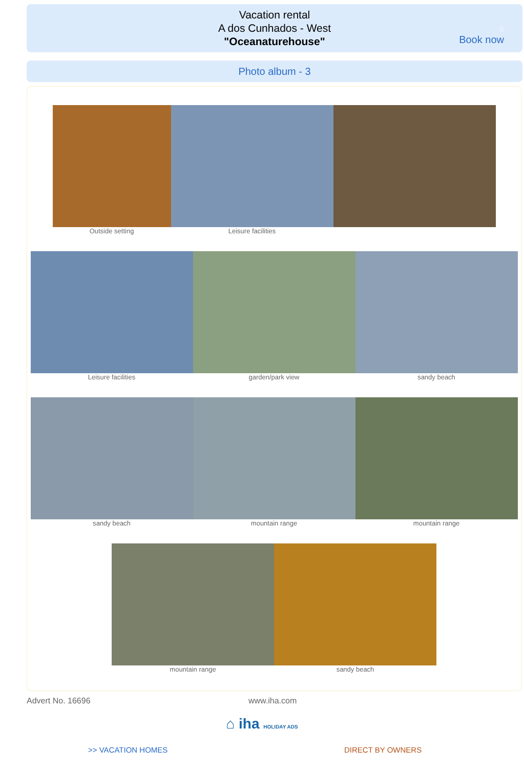Vacation rental
A dos Cunhados - West
"Oceanaturehouse"
6
Book now
Photo album - 3
Outside setting Leisure facilities
Leisure facilities garden/park view sandy beach
sandy beach mountain range mountain range
mountain range sandy beach
Advert No. 16696 www.iha.com
⌂ iha HOLIDAY ADS
>> VACATION HOMES DIRECT BY OWNERS